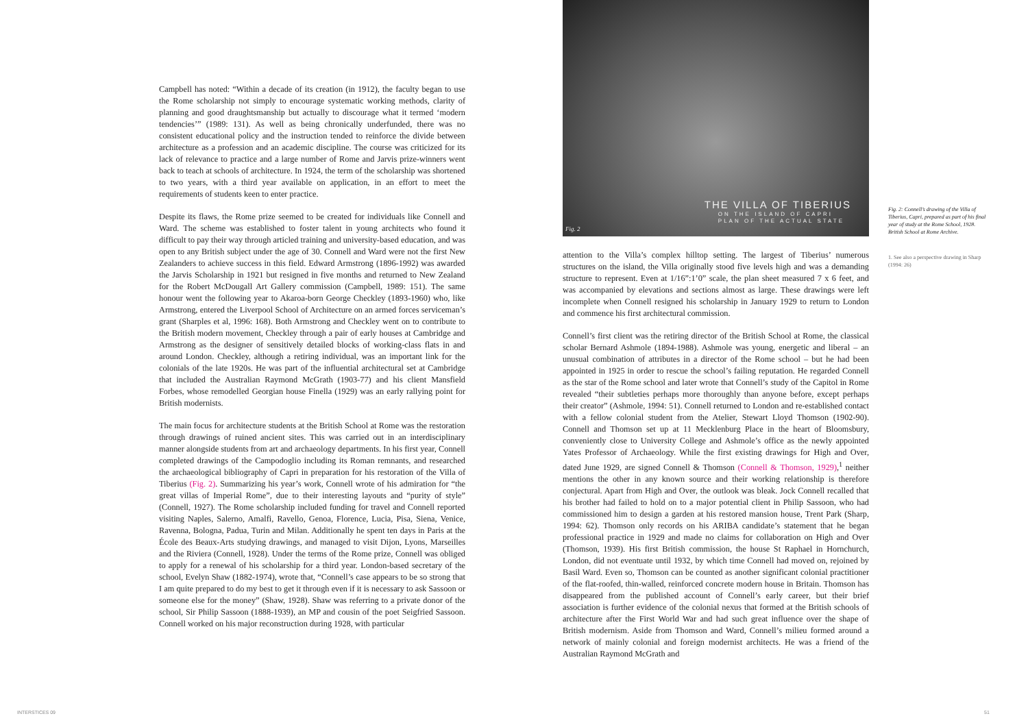Campbell has noted: “Within a decade of its creation (in 1912), the faculty began to use the Rome scholarship not simply to encourage systematic working methods, clarity of planning and good draughtsmanship but actually to discourage what it termed ‘modern tendencies’” (1989: 131). As well as being chronically underfunded, there was no consistent educational policy and the instruction tended to reinforce the divide between architecture as a profession and an academic discipline. The course was criticized for its lack of relevance to practice and a large number of Rome and Jarvis prize-winners went back to teach at schools of architecture. In 1924, the term of the scholarship was shortened to two years, with a third year available on application, in an effort to meet the requirements of students keen to enter practice.
Despite its flaws, the Rome prize seemed to be created for individuals like Connell and Ward. The scheme was established to foster talent in young architects who found it difficult to pay their way through articled training and university-based education, and was open to any British subject under the age of 30. Connell and Ward were not the first New Zealanders to achieve success in this field. Edward Armstrong (1896-1992) was awarded the Jarvis Scholarship in 1921 but resigned in five months and returned to New Zealand for the Robert McDougall Art Gallery commission (Campbell, 1989: 151). The same honour went the following year to Akaroa-born George Checkley (1893-1960) who, like Armstrong, entered the Liverpool School of Architecture on an armed forces serviceman’s grant (Sharples et al, 1996: 168). Both Armstrong and Checkley went on to contribute to the British modern movement, Checkley through a pair of early houses at Cambridge and Armstrong as the designer of sensitively detailed blocks of working-class flats in and around London. Checkley, although a retiring individual, was an important link for the colonials of the late 1920s. He was part of the influential architectural set at Cambridge that included the Australian Raymond McGrath (1903-77) and his client Mansfield Forbes, whose remodelled Georgian house Finella (1929) was an early rallying point for British modernists.
The main focus for architecture students at the British School at Rome was the restoration through drawings of ruined ancient sites. This was carried out in an interdisciplinary manner alongside students from art and archaeology departments. In his first year, Connell completed drawings of the Campodoglio including its Roman remnants, and researched the archaeological bibliography of Capri in preparation for his restoration of the Villa of Tiberius (Fig. 2). Summarizing his year’s work, Connell wrote of his admiration for “the great villas of Imperial Rome”, due to their interesting layouts and “purity of style” (Connell, 1927). The Rome scholarship included funding for travel and Connell reported visiting Naples, Salerno, Amalfi, Ravello, Genoa, Florence, Lucia, Pisa, Siena, Venice, Ravenna, Bologna, Padua, Turin and Milan. Additionally he spent ten days in Paris at the École des Beaux-Arts studying drawings, and managed to visit Dijon, Lyons, Marseilles and the Riviera (Connell, 1928). Under the terms of the Rome prize, Connell was obliged to apply for a renewal of his scholarship for a third year. London-based secretary of the school, Evelyn Shaw (1882-1974), wrote that, “Connell’s case appears to be so strong that I am quite prepared to do my best to get it through even if it is necessary to ask Sassoon or someone else for the money” (Shaw, 1928). Shaw was referring to a private donor of the school, Sir Philip Sassoon (1888-1939), an MP and cousin of the poet Seigfried Sassoon. Connell worked on his major reconstruction during 1928, with particular
THE VILLA OF TIBERIUS
ON THE ISLAND OF CAPRI
PLAN OF THE ACTUAL STATE
Fig. 2
Fig. 2: Connell’s drawing of the Villa of Tiberius, Capri, prepared as part of his final year of study at the Rome School, 1928. British School at Rome Archive.
1. See also a perspective drawing in Sharp (1994: 26)
attention to the Villa’s complex hilltop setting. The largest of Tiberius’ numerous structures on the island, the Villa originally stood five levels high and was a demanding structure to represent. Even at 1/16”:1’0” scale, the plan sheet measured 7 x 6 feet, and was accompanied by elevations and sections almost as large. These drawings were left incomplete when Connell resigned his scholarship in January 1929 to return to London and commence his first architectural commission.
Connell’s first client was the retiring director of the British School at Rome, the classical scholar Bernard Ashmole (1894-1988). Ashmole was young, energetic and liberal – an unusual combination of attributes in a director of the Rome school – but he had been appointed in 1925 in order to rescue the school’s failing reputation. He regarded Connell as the star of the Rome school and later wrote that Connell’s study of the Capitol in Rome revealed “their subtleties perhaps more thoroughly than anyone before, except perhaps their creator” (Ashmole, 1994: 51). Connell returned to London and re-established contact with a fellow colonial student from the Atelier, Stewart Lloyd Thomson (1902-90). Connell and Thomson set up at 11 Mecklenburg Place in the heart of Bloomsbury, conveniently close to University College and Ashmole’s office as the newly appointed Yates Professor of Archaeology. While the first existing drawings for High and Over, dated June 1929, are signed Connell & Thomson (Connell & Thomson, 1929),<sup>1</sup> neither mentions the other in any known source and their working relationship is therefore conjectural. Apart from High and Over, the outlook was bleak. Jock Connell recalled that his brother had failed to hold on to a major potential client in Philip Sassoon, who had commissioned him to design a garden at his restored mansion house, Trent Park (Sharp, 1994: 62). Thomson only records on his ARIBA candidate’s statement that he began professional practice in 1929 and made no claims for collaboration on High and Over (Thomson, 1939). His first British commission, the house St Raphael in Hornchurch, London, did not eventuate until 1932, by which time Connell had moved on, rejoined by Basil Ward. Even so, Thomson can be counted as another significant colonial practitioner of the flat-roofed, thin-walled, reinforced concrete modern house in Britain. Thomson has disappeared from the published account of Connell’s early career, but their brief association is further evidence of the colonial nexus that formed at the British schools of architecture after the First World War and had such great influence over the shape of British modernism. Aside from Thomson and Ward, Connell’s milieu formed around a network of mainly colonial and foreign modernist architects. He was a friend of the Australian Raymond McGrath and
INTERSTICES 09 51